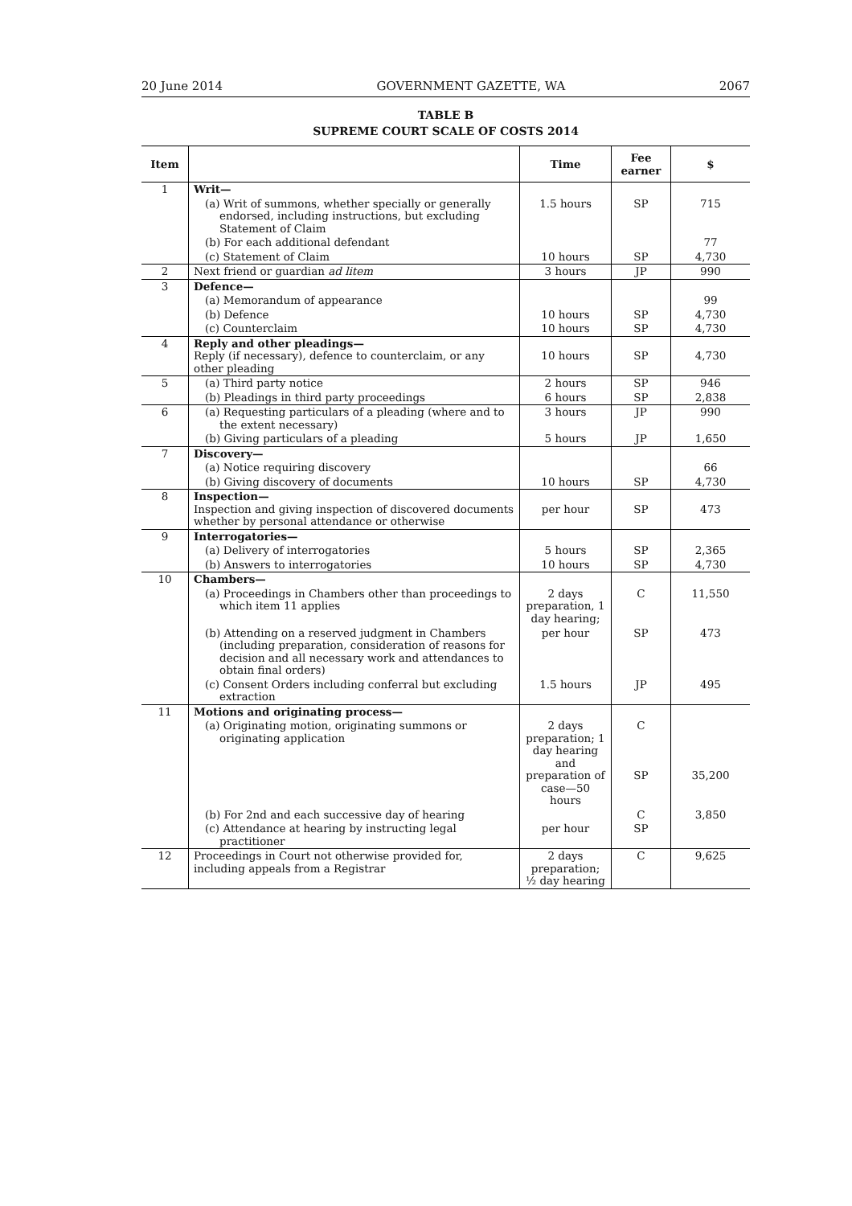20 June 2014 GOVERNMENT GAZETTE, WA 2067
TABLE B
SUPREME COURT SCALE OF COSTS 2014
| Item | | Time | Fee earner | $ |
| --- | --- | --- | --- | --- |
| 1 | Writ— | | | |
| | (a) Writ of summons, whether specially or generally endorsed, including instructions, but excluding Statement of Claim | 1.5 hours | SP | 715 |
| | (b) For each additional defendant | | | 77 |
| | (c) Statement of Claim | 10 hours | SP | 4,730 |
| 2 | Next friend or guardian ad litem | 3 hours | JP | 990 |
| 3 | Defence— | | | |
| | (a) Memorandum of appearance | | | 99 |
| | (b) Defence | 10 hours | SP | 4,730 |
| | (c) Counterclaim | 10 hours | SP | 4,730 |
| 4 | Reply and other pleadings— Reply (if necessary), defence to counterclaim, or any other pleading | 10 hours | SP | 4,730 |
| 5 | (a) Third party notice | 2 hours | SP | 946 |
| | (b) Pleadings in third party proceedings | 6 hours | SP | 2,838 |
| 6 | (a) Requesting particulars of a pleading (where and to the extent necessary) | 3 hours | JP | 990 |
| | (b) Giving particulars of a pleading | 5 hours | JP | 1,650 |
| 7 | Discovery— | | | |
| | (a) Notice requiring discovery | | | 66 |
| | (b) Giving discovery of documents | 10 hours | SP | 4,730 |
| 8 | Inspection— Inspection and giving inspection of discovered documents whether by personal attendance or otherwise | per hour | SP | 473 |
| 9 | Interrogatories— | | | |
| | (a) Delivery of interrogatories | 5 hours | SP | 2,365 |
| | (b) Answers to interrogatories | 10 hours | SP | 4,730 |
| 10 | Chambers— | | | |
| | (a) Proceedings in Chambers other than proceedings to which item 11 applies | 2 days preparation, 1 day hearing; | C | 11,550 |
| | (b) Attending on a reserved judgment in Chambers (including preparation, consideration of reasons for decision and all necessary work and attendances to obtain final orders) | per hour | SP | 473 |
| | (c) Consent Orders including conferral but excluding extraction | 1.5 hours | JP | 495 |
| 11 | Motions and originating process— | | | |
| | (a) Originating motion, originating summons or originating application | 2 days preparation; 1 day hearing and preparation of case—50 hours | C SP | 35,200 |
| | (b) For 2nd and each successive day of hearing | | C | 3,850 |
| | (c) Attendance at hearing by instructing legal practitioner | per hour | SP | |
| 12 | Proceedings in Court not otherwise provided for, including appeals from a Registrar | 2 days preparation; ½ day hearing | C | 9,625 |